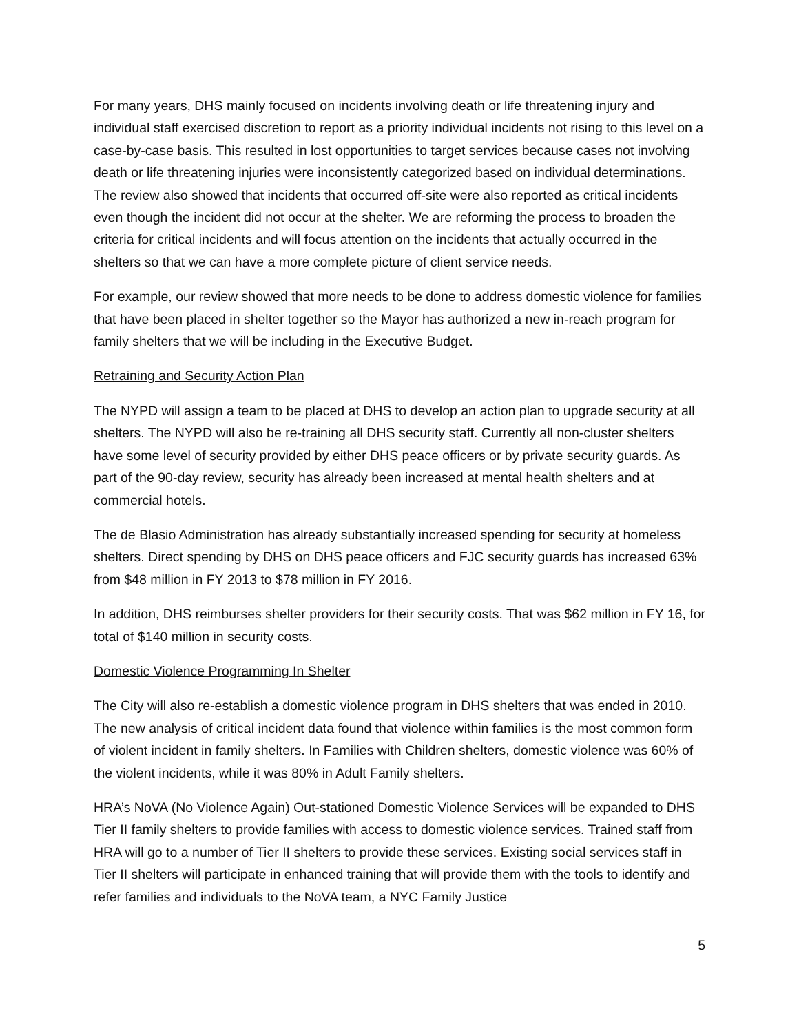For many years, DHS mainly focused on incidents involving death or life threatening injury and individual staff exercised discretion to report as a priority individual incidents not rising to this level on a case-by-case basis. This resulted in lost opportunities to target services because cases not involving death or life threatening injuries were inconsistently categorized based on individual determinations. The review also showed that incidents that occurred off-site were also reported as critical incidents even though the incident did not occur at the shelter. We are reforming the process to broaden the criteria for critical incidents and will focus attention on the incidents that actually occurred in the shelters so that we can have a more complete picture of client service needs.
For example, our review showed that more needs to be done to address domestic violence for families that have been placed in shelter together so the Mayor has authorized a new in-reach program for family shelters that we will be including in the Executive Budget.
Retraining and Security Action Plan
The NYPD will assign a team to be placed at DHS to develop an action plan to upgrade security at all shelters. The NYPD will also be re-training all DHS security staff. Currently all non-cluster shelters have some level of security provided by either DHS peace officers or by private security guards. As part of the 90-day review, security has already been increased at mental health shelters and at commercial hotels.
The de Blasio Administration has already substantially increased spending for security at homeless shelters. Direct spending by DHS on DHS peace officers and FJC security guards has increased 63% from $48 million in FY 2013 to $78 million in FY 2016.
In addition, DHS reimburses shelter providers for their security costs. That was $62 million in FY 16, for total of $140 million in security costs.
Domestic Violence Programming In Shelter
The City will also re-establish a domestic violence program in DHS shelters that was ended in 2010. The new analysis of critical incident data found that violence within families is the most common form of violent incident in family shelters. In Families with Children shelters, domestic violence was 60% of the violent incidents, while it was 80% in Adult Family shelters.
HRA’s NoVA (No Violence Again) Out-stationed Domestic Violence Services will be expanded to DHS Tier II family shelters to provide families with access to domestic violence services. Trained staff from HRA will go to a number of Tier II shelters to provide these services. Existing social services staff in Tier II shelters will participate in enhanced training that will provide them with the tools to identify and refer families and individuals to the NoVA team, a NYC Family Justice
5